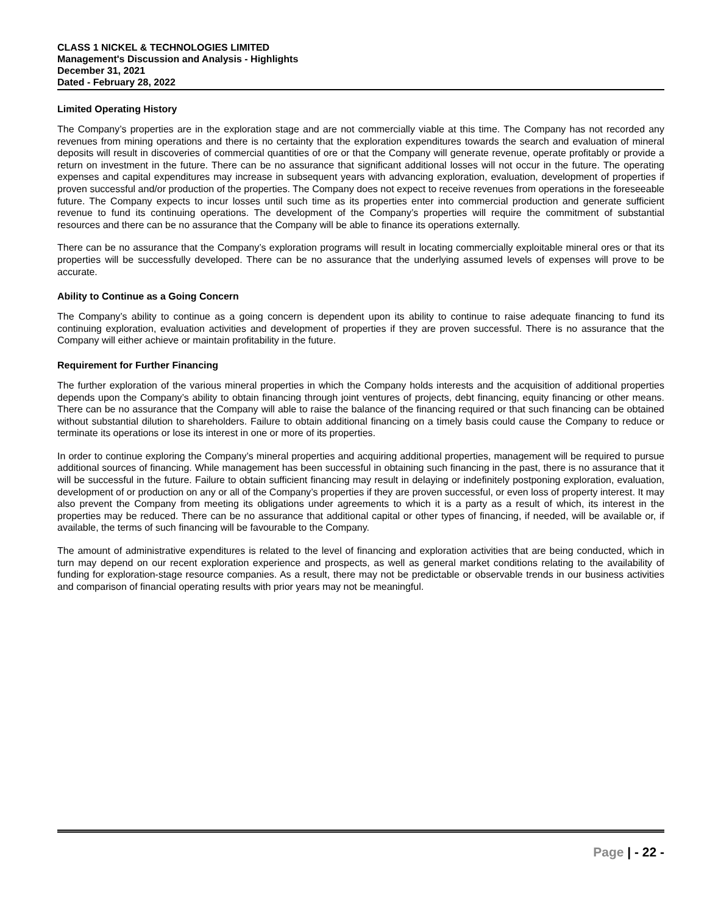CLASS 1 NICKEL & TECHNOLOGIES LIMITED
Management's Discussion and Analysis - Highlights
December 31, 2021
Dated - February 28, 2022
Limited Operating History
The Company’s properties are in the exploration stage and are not commercially viable at this time. The Company has not recorded any revenues from mining operations and there is no certainty that the exploration expenditures towards the search and evaluation of mineral deposits will result in discoveries of commercial quantities of ore or that the Company will generate revenue, operate profitably or provide a return on investment in the future. There can be no assurance that significant additional losses will not occur in the future. The operating expenses and capital expenditures may increase in subsequent years with advancing exploration, evaluation, development of properties if proven successful and/or production of the properties. The Company does not expect to receive revenues from operations in the foreseeable future. The Company expects to incur losses until such time as its properties enter into commercial production and generate sufficient revenue to fund its continuing operations. The development of the Company’s properties will require the commitment of substantial resources and there can be no assurance that the Company will be able to finance its operations externally.
There can be no assurance that the Company’s exploration programs will result in locating commercially exploitable mineral ores or that its properties will be successfully developed. There can be no assurance that the underlying assumed levels of expenses will prove to be accurate.
Ability to Continue as a Going Concern
The Company’s ability to continue as a going concern is dependent upon its ability to continue to raise adequate financing to fund its continuing exploration, evaluation activities and development of properties if they are proven successful. There is no assurance that the Company will either achieve or maintain profitability in the future.
Requirement for Further Financing
The further exploration of the various mineral properties in which the Company holds interests and the acquisition of additional properties depends upon the Company’s ability to obtain financing through joint ventures of projects, debt financing, equity financing or other means. There can be no assurance that the Company will able to raise the balance of the financing required or that such financing can be obtained without substantial dilution to shareholders. Failure to obtain additional financing on a timely basis could cause the Company to reduce or terminate its operations or lose its interest in one or more of its properties.
In order to continue exploring the Company’s mineral properties and acquiring additional properties, management will be required to pursue additional sources of financing. While management has been successful in obtaining such financing in the past, there is no assurance that it will be successful in the future. Failure to obtain sufficient financing may result in delaying or indefinitely postponing exploration, evaluation, development of or production on any or all of the Company’s properties if they are proven successful, or even loss of property interest. It may also prevent the Company from meeting its obligations under agreements to which it is a party as a result of which, its interest in the properties may be reduced. There can be no assurance that additional capital or other types of financing, if needed, will be available or, if available, the terms of such financing will be favourable to the Company.
The amount of administrative expenditures is related to the level of financing and exploration activities that are being conducted, which in turn may depend on our recent exploration experience and prospects, as well as general market conditions relating to the availability of funding for exploration-stage resource companies. As a result, there may not be predictable or observable trends in our business activities and comparison of financial operating results with prior years may not be meaningful.
Page | - 22 -